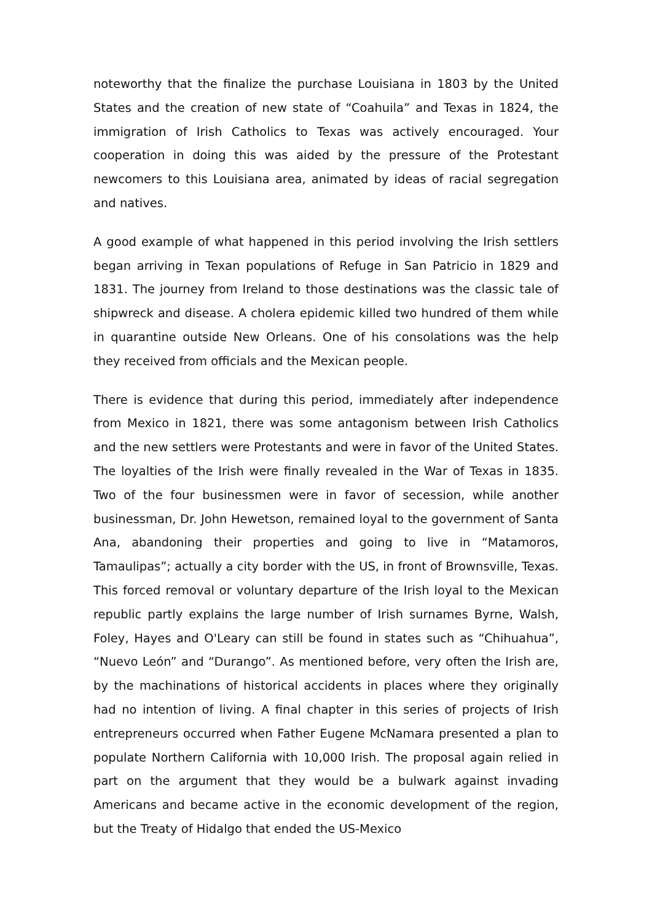noteworthy that the finalize the purchase Louisiana in 1803 by the United States and the creation of new state of “Coahuila” and Texas in 1824, the immigration of Irish Catholics to Texas was actively encouraged. Your cooperation in doing this was aided by the pressure of the Protestant newcomers to this Louisiana area, animated by ideas of racial segregation and natives.
A good example of what happened in this period involving the Irish settlers began arriving in Texan populations of Refuge in San Patricio in 1829 and 1831. The journey from Ireland to those destinations was the classic tale of shipwreck and disease. A cholera epidemic killed two hundred of them while in quarantine outside New Orleans. One of his consolations was the help they received from officials and the Mexican people.
There is evidence that during this period, immediately after independence from Mexico in 1821, there was some antagonism between Irish Catholics and the new settlers were Protestants and were in favor of the United States. The loyalties of the Irish were finally revealed in the War of Texas in 1835. Two of the four businessmen were in favor of secession, while another businessman, Dr. John Hewetson, remained loyal to the government of Santa Ana, abandoning their properties and going to live in “Matamoros, Tamaulipas”; actually a city border with the US, in front of Brownsville, Texas. This forced removal or voluntary departure of the Irish loyal to the Mexican republic partly explains the large number of Irish surnames Byrne, Walsh, Foley, Hayes and O'Leary can still be found in states such as “Chihuahua”, “Nuevo León” and “Durango”. As mentioned before, very often the Irish are, by the machinations of historical accidents in places where they originally had no intention of living. A final chapter in this series of projects of Irish entrepreneurs occurred when Father Eugene McNamara presented a plan to populate Northern California with 10,000 Irish. The proposal again relied in part on the argument that they would be a bulwark against invading Americans and became active in the economic development of the region, but the Treaty of Hidalgo that ended the US-Mexico